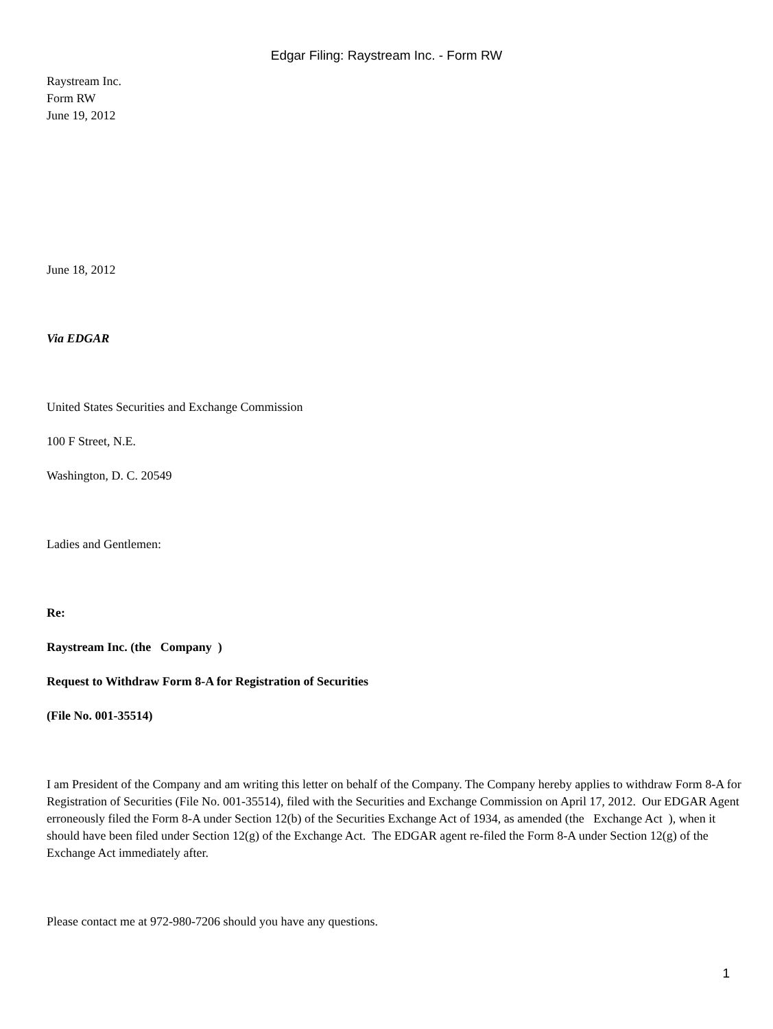Edgar Filing: Raystream Inc. - Form RW
Raystream Inc.
Form RW
June 19, 2012
June 18, 2012
Via EDGAR
United States Securities and Exchange Commission
100 F Street, N.E.
Washington, D. C. 20549
Ladies and Gentlemen:
Re:
Raystream Inc. (the Company )
Request to Withdraw Form 8-A for Registration of Securities
(File No. 001-35514)
I am President of the Company and am writing this letter on behalf of the Company. The Company hereby applies to withdraw Form 8-A for Registration of Securities (File No. 001-35514), filed with the Securities and Exchange Commission on April 17, 2012. Our EDGAR Agent erroneously filed the Form 8-A under Section 12(b) of the Securities Exchange Act of 1934, as amended (the Exchange Act ), when it should have been filed under Section 12(g) of the Exchange Act. The EDGAR agent re-filed the Form 8-A under Section 12(g) of the Exchange Act immediately after.
Please contact me at 972-980-7206 should you have any questions.
1